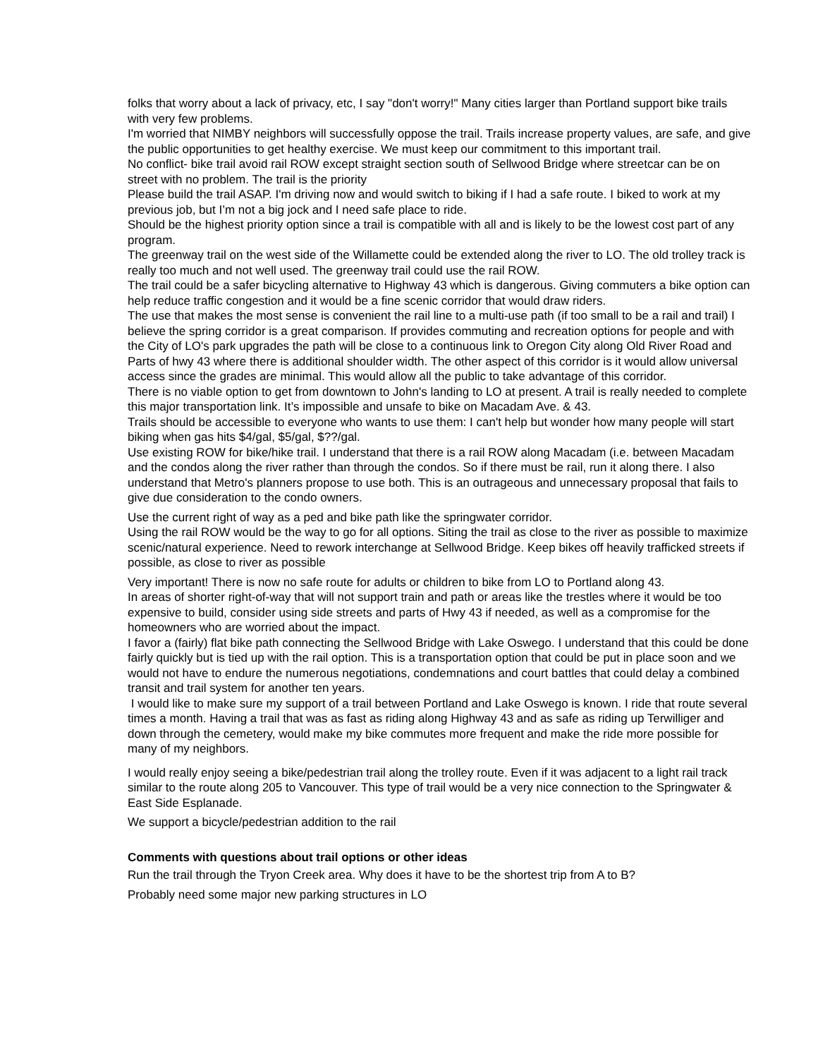folks that worry about a lack of privacy, etc, I say "don't worry!" Many cities larger than Portland support bike trails with very few problems.
I'm worried that NIMBY neighbors will successfully oppose the trail. Trails increase property values, are safe, and give the public opportunities to get healthy exercise. We must keep our commitment to this important trail.
No conflict- bike trail avoid rail ROW except straight section south of Sellwood Bridge where streetcar can be on street with no problem. The trail is the priority
Please build the trail ASAP. I'm driving now and would switch to biking if I had a safe route. I biked to work at my previous job, but I’m not a big jock and I need safe place to ride.
Should be the highest priority option since a trail is compatible with all and is likely to be the lowest cost part of any program.
The greenway trail on the west side of the Willamette could be extended along the river to LO. The old trolley track is really too much and not well used. The greenway trail could use the rail ROW.
The trail could be a safer bicycling alternative to Highway 43 which is dangerous. Giving commuters a bike option can help reduce traffic congestion and it would be a fine scenic corridor that would draw riders.
The use that makes the most sense is convenient the rail line to a multi-use path (if too small to be a rail and trail) I believe the spring corridor is a great comparison. If provides commuting and recreation options for people and with the City of LO's park upgrades the path will be close to a continuous link to Oregon City along Old River Road and Parts of hwy 43 where there is additional shoulder width. The other aspect of this corridor is it would allow universal access since the grades are minimal. This would allow all the public to take advantage of this corridor.
There is no viable option to get from downtown to John's landing to LO at present. A trail is really needed to complete this major transportation link. It’s impossible and unsafe to bike on Macadam Ave. & 43.
Trails should be accessible to everyone who wants to use them: I can't help but wonder how many people will start biking when gas hits $4/gal, $5/gal, $??/gal.
Use existing ROW for bike/hike trail. I understand that there is a rail ROW along Macadam (i.e. between Macadam and the condos along the river rather than through the condos. So if there must be rail, run it along there. I also understand that Metro's planners propose to use both. This is an outrageous and unnecessary proposal that fails to give due consideration to the condo owners.
Use the current right of way as a ped and bike path like the springwater corridor.
Using the rail ROW would be the way to go for all options. Siting the trail as close to the river as possible to maximize scenic/natural experience. Need to rework interchange at Sellwood Bridge. Keep bikes off heavily trafficked streets if possible, as close to river as possible
Very important! There is now no safe route for adults or children to bike from LO to Portland along 43.
In areas of shorter right-of-way that will not support train and path or areas like the trestles where it would be too expensive to build, consider using side streets and parts of Hwy 43 if needed, as well as a compromise for the homeowners who are worried about the impact.
I favor a (fairly) flat bike path connecting the Sellwood Bridge with Lake Oswego. I understand that this could be done fairly quickly but is tied up with the rail option. This is a transportation option that could be put in place soon and we would not have to endure the numerous negotiations, condemnations and court battles that could delay a combined transit and trail system for another ten years.
I would like to make sure my support of a trail between Portland and Lake Oswego is known. I ride that route several times a month. Having a trail that was as fast as riding along Highway 43 and as safe as riding up Terwilliger and down through the cemetery, would make my bike commutes more frequent and make the ride more possible for many of my neighbors.
I would really enjoy seeing a bike/pedestrian trail along the trolley route. Even if it was adjacent to a light rail track similar to the route along 205 to Vancouver. This type of trail would be a very nice connection to the Springwater & East Side Esplanade.
We support a bicycle/pedestrian addition to the rail
Comments with questions about trail options or other ideas
Run the trail through the Tryon Creek area. Why does it have to be the shortest trip from A to B?
Probably need some major new parking structures in LO